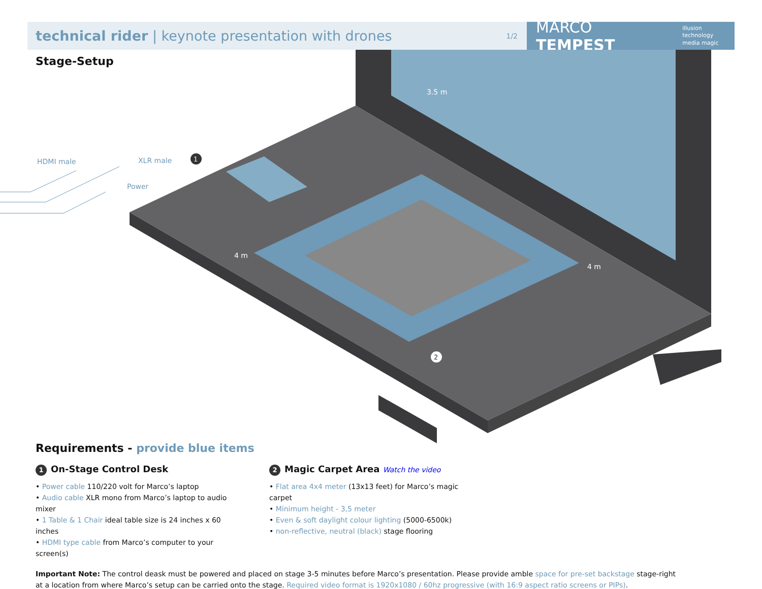technical rider | keynote presentation with drones 1/2
MARCO TEMPEST illusion technology
media magic
Stage-Setup
1
2
3.5 m
4 m
4 m
HDMI male XLR male
Power
Requirements - provide blue items
1 On-Stage Control Desk
• Power cable 110/220 volt for Marco’s laptop
• Audio cable XLR mono from Marco’s laptop to audio mixer
• 1 Table & 1 Chair ideal table size is 24 inches x 60 inches
• HDMI type cable from Marco’s computer to your screen(s)
2 Magic Carpet Area Watch the video
• Flat area 4x4 meter (13x13 feet) for Marco’s magic carpet
• Minimum height - 3,5 meter
• Even & soft daylight colour lighting (5000-6500k)
• non-reflective, neutral (black) stage flooring
Important Note: The control deask must be powered and placed on stage 3-5 minutes before Marco’s presentation. Please provide amble space for pre-set backstage stage-right
at a location from where Marco’s setup can be carried onto the stage. Required video format is 1920x1080 / 60hz progressive (with 16:9 aspect ratio screens or PIPs).